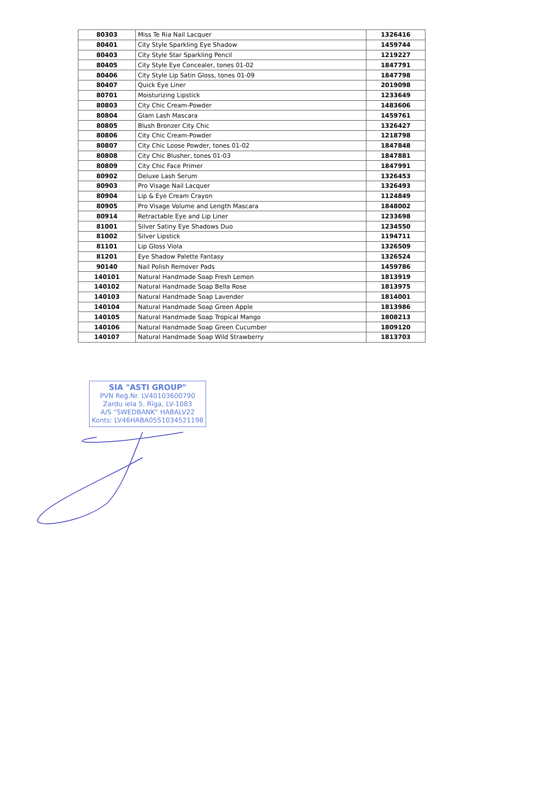| 80303 | Miss Te Ria Nail Lacquer | 1326416 |
| 80401 | City Style Sparkling Eye Shadow | 1459744 |
| 80403 | City Style Star Sparkling Pencil | 1219227 |
| 80405 | City Style Eye Concealer, tones 01-02 | 1847791 |
| 80406 | City Style Lip Satin Gloss, tones 01-09 | 1847798 |
| 80407 | Quick Eye Liner | 2019098 |
| 80701 | Moisturizing Lipstick | 1233649 |
| 80803 | City Chic Cream-Powder | 1483606 |
| 80804 | Glam Lash Mascara | 1459761 |
| 80805 | Blush Bronzer City Chic | 1326427 |
| 80806 | City Chic Cream-Powder | 1218798 |
| 80807 | City Chic Loose Powder, tones 01-02 | 1847848 |
| 80808 | City Chic Blusher, tones 01-03 | 1847881 |
| 80809 | City Chic Face Primer | 1847991 |
| 80902 | Deluxe Lash Serum | 1326453 |
| 80903 | Pro Visage Nail Lacquer | 1326493 |
| 80904 | Lip & Eye Cream Crayon | 1124849 |
| 80905 | Pro Visage Volume and Length Mascara | 1848002 |
| 80914 | Retractable Eye and Lip Liner | 1233698 |
| 81001 | Silver Satiny Eye Shadows Duo | 1234550 |
| 81002 | Silver Lipstick | 1194711 |
| 81101 | Lip Gloss Viola | 1326509 |
| 81201 | Eye Shadow Palette Fantasy | 1326524 |
| 90140 | Nail Polish Remover Pads | 1459786 |
| 140101 | Natural Handmade Soap Fresh Lemon | 1813919 |
| 140102 | Natural Handmade Soap Bella Rose | 1813975 |
| 140103 | Natural Handmade Soap Lavender | 1814001 |
| 140104 | Natural Handmade Soap Green Apple | 1813986 |
| 140105 | Natural Handmade Soap Tropical Mango | 1808213 |
| 140106 | Natural Handmade Soap Green Cucumber | 1809120 |
| 140107 | Natural Handmade Soap Wild Strawberry | 1813703 |
SIA "ASTI GROUP"
PVN Reģ.Nr. LV40103600790
Zardu iela 5, Rīga, LV-1083
A/S "SWEDBANK" HABALV22
Konts: LV46HABA0551034521198